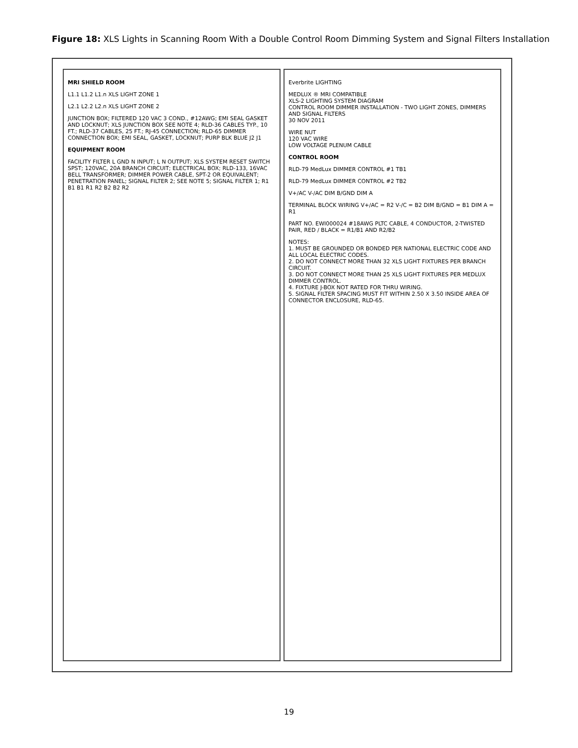Figure 18: XLS Lights in Scanning Room With a Double Control Room Dimming System and Signal Filters Installation
MRI SHIELD ROOM
L1.1 L1.2 L1.n XLS LIGHT ZONE 1
L2.1 L2.2 L2.n XLS LIGHT ZONE 2
JUNCTION BOX; FILTERED 120 VAC 3 COND., #12AWG; EMI SEAL GASKET AND LOCKNUT; XLS JUNCTION BOX SEE NOTE 4; RLD-36 CABLES TYP., 10 FT.; RLD-37 CABLES, 25 FT.; RJ-45 CONNECTION; RLD-65 DIMMER CONNECTION BOX; EMI SEAL, GASKET, LOCKNUT; PURP BLK BLUE J2 J1
EQUIPMENT ROOM
FACILITY FILTER L GND N INPUT; L N OUTPUT; XLS SYSTEM RESET SWITCH SPST; 120VAC, 20A BRANCH CIRCUIT; ELECTRICAL BOX; RLD-133, 16VAC BELL TRANSFORMER; DIMMER POWER CABLE, SPT-2 OR EQUIVALENT; PENETRATION PANEL; SIGNAL FILTER 2; SEE NOTE 5; SIGNAL FILTER 1; R1 B1 B1 R1 R2 B2 B2 R2
Everbrite LIGHTING
MEDLUX ® MRI COMPATIBLE
XLS-2 LIGHTING SYSTEM DIAGRAM
CONTROL ROOM DIMMER INSTALLATION - TWO LIGHT ZONES, DIMMERS AND SIGNAL FILTERS
30 NOV 2011
WIRE NUT
120 VAC WIRE
LOW VOLTAGE PLENUM CABLE
CONTROL ROOM
RLD-79 MedLux DIMMER CONTROL #1 TB1
RLD-79 MedLux DIMMER CONTROL #2 TB2
V+/AC V-/AC DIM B/GND DIM A
TERMINAL BLOCK WIRING V+/AC = R2 V-/C = B2 DIM B/GND = B1 DIM A = R1
PART NO. EWI000024 #18AWG PLTC CABLE, 4 CONDUCTOR, 2-TWISTED PAIR, RED / BLACK = R1/B1 AND R2/B2
NOTES:
1. MUST BE GROUNDED OR BONDED PER NATIONAL ELECTRIC CODE AND ALL LOCAL ELECTRIC CODES.
2. DO NOT CONNECT MORE THAN 32 XLS LIGHT FIXTURES PER BRANCH CIRCUIT.
3. DO NOT CONNECT MORE THAN 25 XLS LIGHT FIXTURES PER MEDLUX DIMMER CONTROL.
4. FIXTURE J-BOX NOT RATED FOR THRU WIRING.
5. SIGNAL FILTER SPACING MUST FIT WITHIN 2.50 X 3.50 INSIDE AREA OF CONNECTOR ENCLOSURE, RLD-65.
19